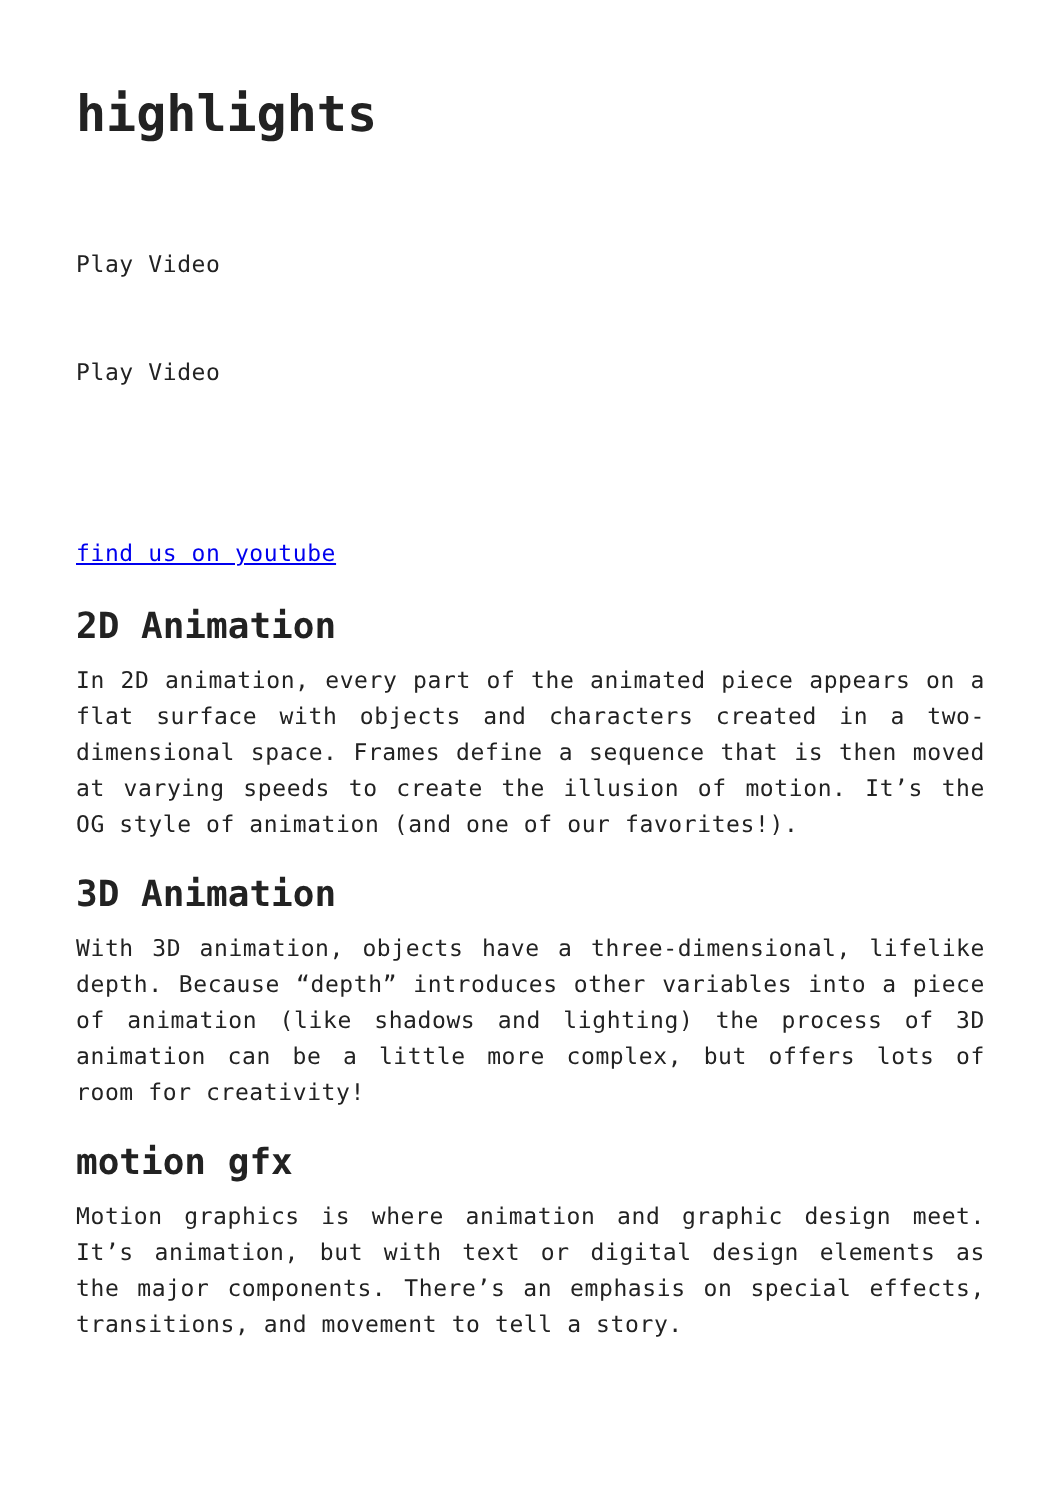highlights
Play Video
Play Video
find us on youtube
2D Animation
In 2D animation, every part of the animated piece appears on a flat surface with objects and characters created in a two-dimensional space. Frames define a sequence that is then moved at varying speeds to create the illusion of motion. It’s the OG style of animation (and one of our favorites!).
3D Animation
With 3D animation, objects have a three-dimensional, lifelike depth. Because “depth” introduces other variables into a piece of animation (like shadows and lighting) the process of 3D animation can be a little more complex, but offers lots of room for creativity!
motion gfx
Motion graphics is where animation and graphic design meet. It’s animation, but with text or digital design elements as the major components. There’s an emphasis on special effects, transitions, and movement to tell a story.